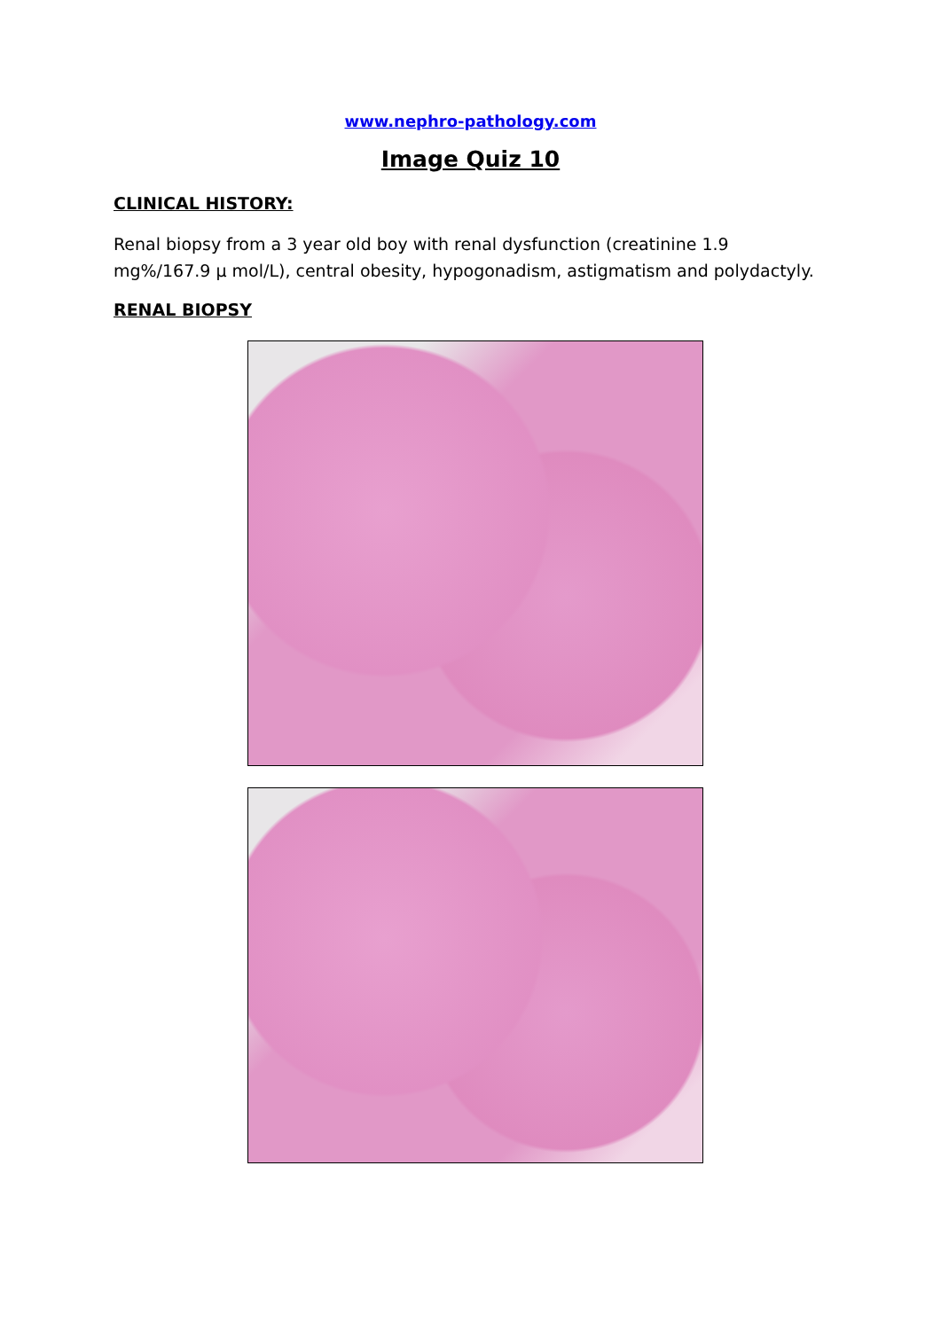www.nephro-pathology.com
Image Quiz 10
CLINICAL HISTORY:
Renal biopsy from a 3 year old boy with renal dysfunction (creatinine 1.9 mg%/167.9 μ mol/L), central obesity, hypogonadism, astigmatism and polydactyly.
RENAL BIOPSY